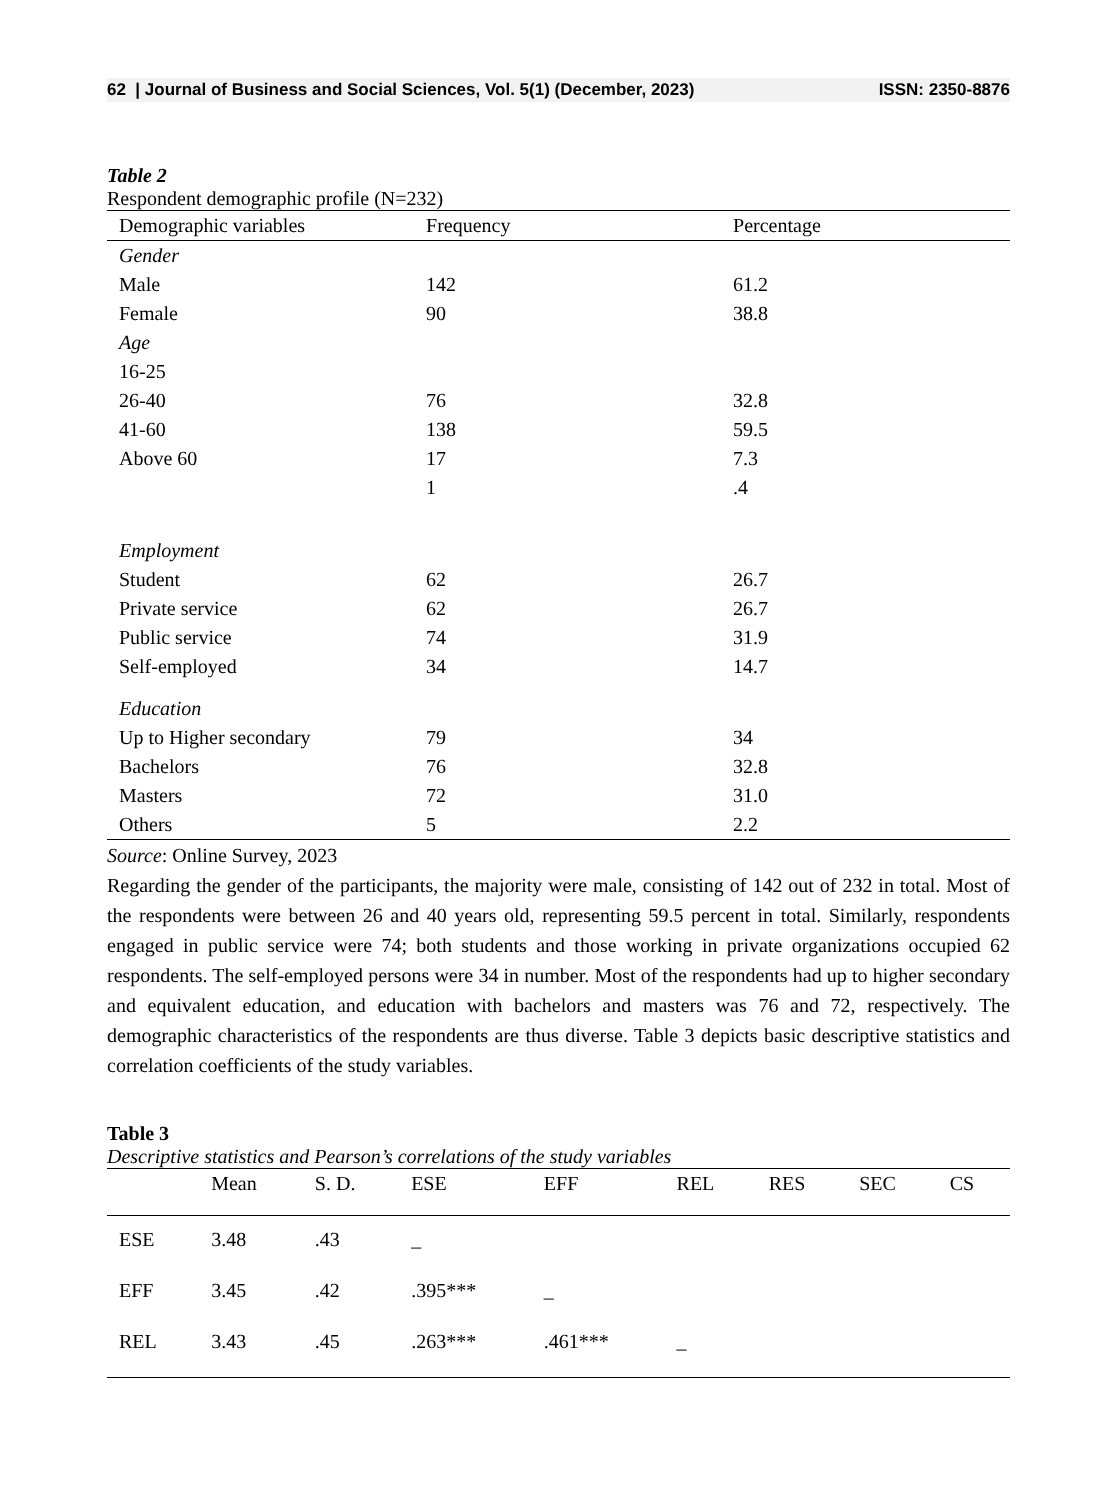62 | Journal of Business and Social Sciences, Vol. 5(1) (December, 2023) ISSN: 2350-8876
Table 2
Respondent demographic profile (N=232)
| Demographic variables | Frequency | Percentage |
| --- | --- | --- |
| Gender | | |
| Male | 142 | 61.2 |
| Female | 90 | 38.8 |
| Age | | |
| 16-25 | | |
| 26-40 | 76 | 32.8 |
| 41-60 | 138 | 59.5 |
| Above 60 | 17 | 7.3 |
| | 1 | .4 |
| Employment | | |
| Student | 62 | 26.7 |
| Private service | 62 | 26.7 |
| Public service | 74 | 31.9 |
| Self-employed | 34 | 14.7 |
| Education | | |
| Up to Higher secondary | 79 | 34 |
| Bachelors | 76 | 32.8 |
| Masters | 72 | 31.0 |
| Others | 5 | 2.2 |
Source: Online Survey, 2023
Regarding the gender of the participants, the majority were male, consisting of 142 out of 232 in total. Most of the respondents were between 26 and 40 years old, representing 59.5 percent in total. Similarly, respondents engaged in public service were 74; both students and those working in private organizations occupied 62 respondents. The self-employed persons were 34 in number. Most of the respondents had up to higher secondary and equivalent education, and education with bachelors and masters was 76 and 72, respectively. The demographic characteristics of the respondents are thus diverse. Table 3 depicts basic descriptive statistics and correlation coefficients of the study variables.
Table 3
Descriptive statistics and Pearson’s correlations of the study variables
| | Mean | S. D. | ESE | EFF | REL | RES | SEC | CS |
| --- | --- | --- | --- | --- | --- | --- | --- | --- |
| ESE | 3.48 | .43 | _ | | | | | |
| EFF | 3.45 | .42 | .395*** | _ | | | | |
| REL | 3.43 | .45 | .263*** | .461*** | _ | | | |